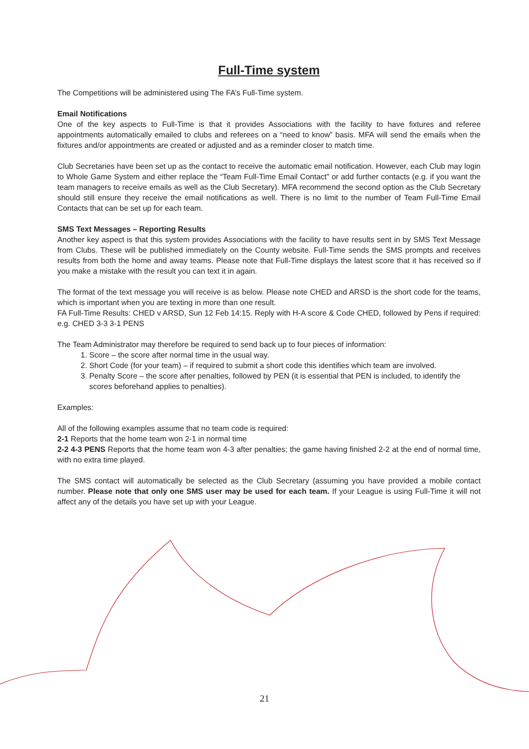Full-Time system
The Competitions will be administered using The FA’s Full-Time system.
Email Notifications
One of the key aspects to Full-Time is that it provides Associations with the facility to have fixtures and referee appointments automatically emailed to clubs and referees on a “need to know” basis. MFA will send the emails when the fixtures and/or appointments are created or adjusted and as a reminder closer to match time.
Club Secretaries have been set up as the contact to receive the automatic email notification. However, each Club may login to Whole Game System and either replace the “Team Full-Time Email Contact” or add further contacts (e.g. if you want the team managers to receive emails as well as the Club Secretary). MFA recommend the second option as the Club Secretary should still ensure they receive the email notifications as well. There is no limit to the number of Team Full-Time Email Contacts that can be set up for each team.
SMS Text Messages – Reporting Results
Another key aspect is that this system provides Associations with the facility to have results sent in by SMS Text Message from Clubs. These will be published immediately on the County website. Full-Time sends the SMS prompts and receives results from both the home and away teams. Please note that Full-Time displays the latest score that it has received so if you make a mistake with the result you can text it in again.
The format of the text message you will receive is as below. Please note CHED and ARSD is the short code for the teams, which is important when you are texting in more than one result.
FA Full-Time Results: CHED v ARSD, Sun 12 Feb 14:15. Reply with H-A score & Code CHED, followed by Pens if required: e.g. CHED 3-3 3-1 PENS
The Team Administrator may therefore be required to send back up to four pieces of information:
1. Score – the score after normal time in the usual way.
2. Short Code (for your team) – if required to submit a short code this identifies which team are involved.
3. Penalty Score – the score after penalties, followed by PEN (it is essential that PEN is included, to identify the scores beforehand applies to penalties).
Examples:
All of the following examples assume that no team code is required:
2-1 Reports that the home team won 2-1 in normal time
2-2 4-3 PENS Reports that the home team won 4-3 after penalties; the game having finished 2-2 at the end of normal time, with no extra time played.
The SMS contact will automatically be selected as the Club Secretary (assuming you have provided a mobile contact number. Please note that only one SMS user may be used for each team. If your League is using Full-Time it will not affect any of the details you have set up with your League.
21